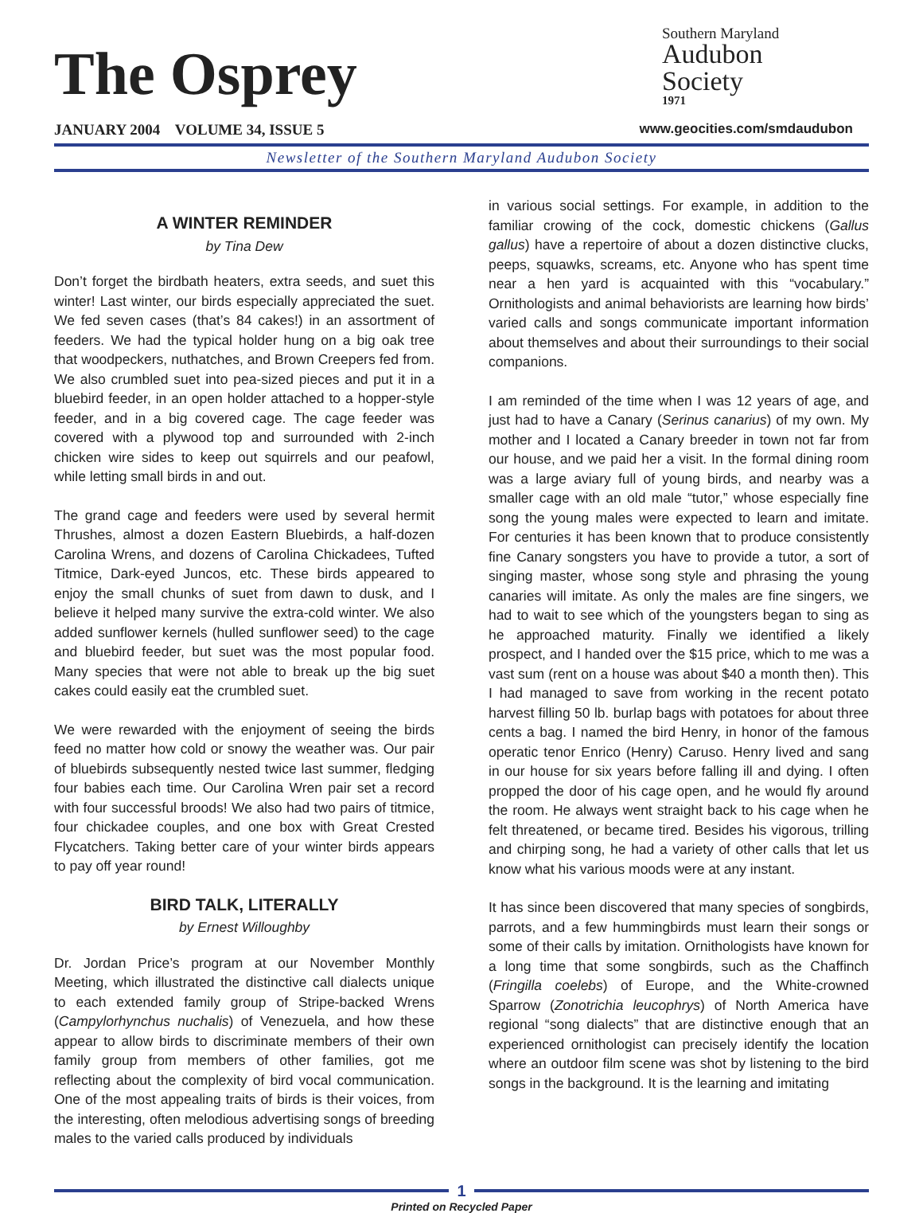The Osprey
JANUARY 2004 VOLUME 34, ISSUE 5
Southern Maryland
Audubon
Society
1971
www.geocities.com/smdaudubon
Newsletter of the Southern Maryland Audubon Society
A WINTER REMINDER
by Tina Dew
Don’t forget the birdbath heaters, extra seeds, and suet this winter! Last winter, our birds especially appreciated the suet. We fed seven cases (that’s 84 cakes!) in an assortment of feeders. We had the typical holder hung on a big oak tree that woodpeckers, nuthatches, and Brown Creepers fed from. We also crumbled suet into pea-sized pieces and put it in a bluebird feeder, in an open holder attached to a hopper-style feeder, and in a big covered cage. The cage feeder was covered with a plywood top and surrounded with 2-inch chicken wire sides to keep out squirrels and our peafowl, while letting small birds in and out.
The grand cage and feeders were used by several hermit Thrushes, almost a dozen Eastern Bluebirds, a half-dozen Carolina Wrens, and dozens of Carolina Chickadees, Tufted Titmice, Dark-eyed Juncos, etc. These birds appeared to enjoy the small chunks of suet from dawn to dusk, and I believe it helped many survive the extra-cold winter. We also added sunflower kernels (hulled sunflower seed) to the cage and bluebird feeder, but suet was the most popular food. Many species that were not able to break up the big suet cakes could easily eat the crumbled suet.
We were rewarded with the enjoyment of seeing the birds feed no matter how cold or snowy the weather was. Our pair of bluebirds subsequently nested twice last summer, fledging four babies each time. Our Carolina Wren pair set a record with four successful broods! We also had two pairs of titmice, four chickadee couples, and one box with Great Crested Flycatchers. Taking better care of your winter birds appears to pay off year round!
BIRD TALK, LITERALLY
by Ernest Willoughby
Dr. Jordan Price’s program at our November Monthly Meeting, which illustrated the distinctive call dialects unique to each extended family group of Stripe-backed Wrens (Campylorhynchus nuchalis) of Venezuela, and how these appear to allow birds to discriminate members of their own family group from members of other families, got me reflecting about the complexity of bird vocal communication. One of the most appealing traits of birds is their voices, from the interesting, often melodious advertising songs of breeding males to the varied calls produced by individuals
in various social settings. For example, in addition to the familiar crowing of the cock, domestic chickens (Gallus gallus) have a repertoire of about a dozen distinctive clucks, peeps, squawks, screams, etc. Anyone who has spent time near a hen yard is acquainted with this “vocabulary.” Ornithologists and animal behaviorists are learning how birds’ varied calls and songs communicate important information about themselves and about their surroundings to their social companions.
I am reminded of the time when I was 12 years of age, and just had to have a Canary (Serinus canarius) of my own. My mother and I located a Canary breeder in town not far from our house, and we paid her a visit. In the formal dining room was a large aviary full of young birds, and nearby was a smaller cage with an old male “tutor,” whose especially fine song the young males were expected to learn and imitate. For centuries it has been known that to produce consistently fine Canary songsters you have to provide a tutor, a sort of singing master, whose song style and phrasing the young canaries will imitate. As only the males are fine singers, we had to wait to see which of the youngsters began to sing as he approached maturity. Finally we identified a likely prospect, and I handed over the $15 price, which to me was a vast sum (rent on a house was about $40 a month then). This I had managed to save from working in the recent potato harvest filling 50 lb. burlap bags with potatoes for about three cents a bag. I named the bird Henry, in honor of the famous operatic tenor Enrico (Henry) Caruso. Henry lived and sang in our house for six years before falling ill and dying. I often propped the door of his cage open, and he would fly around the room. He always went straight back to his cage when he felt threatened, or became tired. Besides his vigorous, trilling and chirping song, he had a variety of other calls that let us know what his various moods were at any instant.
It has since been discovered that many species of songbirds, parrots, and a few hummingbirds must learn their songs or some of their calls by imitation. Ornithologists have known for a long time that some songbirds, such as the Chaffinch (Fringilla coelebs) of Europe, and the White-crowned Sparrow (Zonotrichia leucophrys) of North America have regional “song dialects” that are distinctive enough that an experienced ornithologist can precisely identify the location where an outdoor film scene was shot by listening to the bird songs in the background. It is the learning and imitating
1
Printed on Recycled Paper